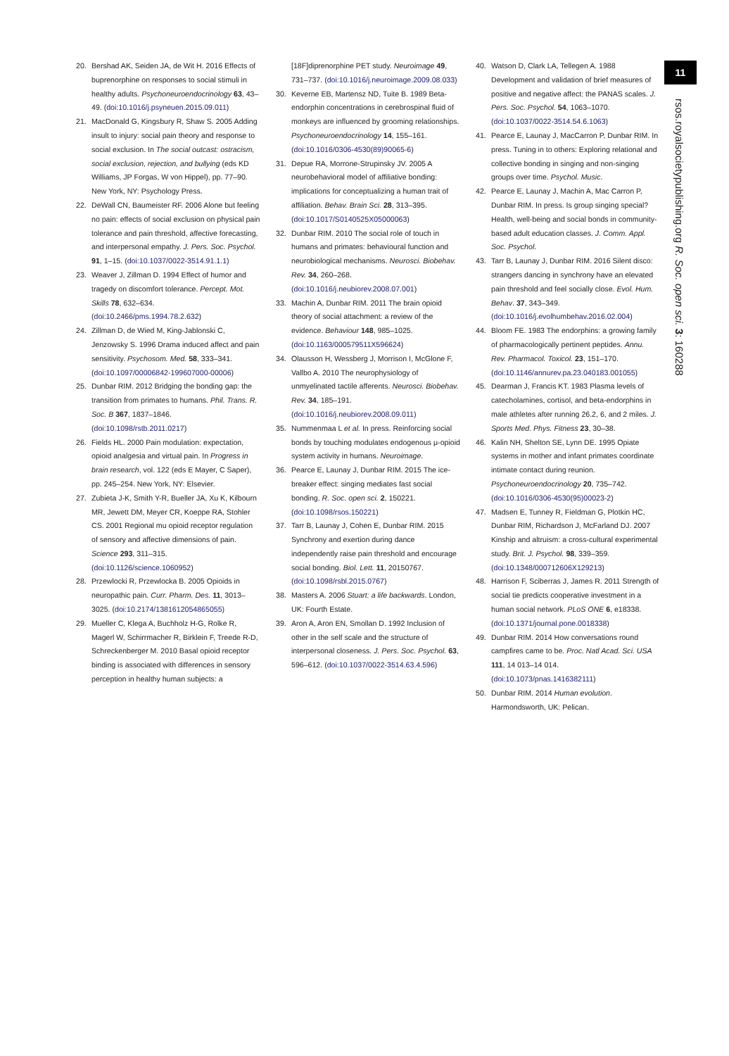11
rsos.royalsocietypublishing.org R. Soc. open sci. 3: 160288
20. Bershad AK, Seiden JA, de Wit H. 2016 Effects of buprenorphine on responses to social stimuli in healthy adults. Psychoneuroendocrinology 63, 43–49. (doi:10.1016/j.psyneuen.2015.09.011)
21. MacDonald G, Kingsbury R, Shaw S. 2005 Adding insult to injury: social pain theory and response to social exclusion. In The social outcast: ostracism, social exclusion, rejection, and bullying (eds KD Williams, JP Forgas, W von Hippel), pp. 77–90. New York, NY: Psychology Press.
22. DeWall CN, Baumeister RF. 2006 Alone but feeling no pain: effects of social exclusion on physical pain tolerance and pain threshold, affective forecasting, and interpersonal empathy. J. Pers. Soc. Psychol. 91, 1–15. (doi:10.1037/0022-3514.91.1.1)
23. Weaver J, Zillman D. 1994 Effect of humor and tragedy on discomfort tolerance. Percept. Mot. Skills 78, 632–634. (doi:10.2466/pms.1994.78.2.632)
24. Zillman D, de Wied M, King-Jablonski C, Jenzowsky S. 1996 Drama induced affect and pain sensitivity. Psychosom. Med. 58, 333–341. (doi:10.1097/00006842-199607000-00006)
25. Dunbar RIM. 2012 Bridging the bonding gap: the transition from primates to humans. Phil. Trans. R. Soc. B 367, 1837–1846. (doi:10.1098/rstb.2011.0217)
26. Fields HL. 2000 Pain modulation: expectation, opioid analgesia and virtual pain. In Progress in brain research, vol. 122 (eds E Mayer, C Saper), pp. 245–254. New York, NY: Elsevier.
27. Zubieta J-K, Smith Y-R, Bueller JA, Xu K, Kilbourn MR, Jewett DM, Meyer CR, Koeppe RA, Stohler CS. 2001 Regional mu opioid receptor regulation of sensory and affective dimensions of pain. Science 293, 311–315. (doi:10.1126/science.1060952)
28. Przewlocki R, Przewlocka B. 2005 Opioids in neuropathic pain. Curr. Pharm. Des. 11, 3013–3025. (doi:10.2174/1381612054865055)
29. Mueller C, Klega A, Buchholz H-G, Rolke R, Magerl W, Schirrmacher R, Birklein F, Treede R-D, Schreckenberger M. 2010 Basal opioid receptor binding is associated with differences in sensory perception in healthy human subjects: a
[18F]diprenorphine PET study. Neuroimage 49, 731–737. (doi:10.1016/j.neuroimage.2009.08.033)
30. Keverne EB, Martensz ND, Tuite B. 1989 Beta-endorphin concentrations in cerebrospinal fluid of monkeys are influenced by grooming relationships. Psychoneuroendocrinology 14, 155–161. (doi:10.1016/0306-4530(89)90065-6)
31. Depue RA, Morrone-Strupinsky JV. 2005 A neurobehavioral model of affiliative bonding: implications for conceptualizing a human trait of affiliation. Behav. Brain Sci. 28, 313–395. (doi:10.1017/S0140525X05000063)
32. Dunbar RIM. 2010 The social role of touch in humans and primates: behavioural function and neurobiological mechanisms. Neurosci. Biobehav. Rev. 34, 260–268. (doi:10.1016/j.neubiorev.2008.07.001)
33. Machin A, Dunbar RIM. 2011 The brain opioid theory of social attachment: a review of the evidence. Behaviour 148, 985–1025. (doi:10.1163/000579511X596624)
34. Olausson H, Wessberg J, Morrison I, McGlone F, Vallbo A. 2010 The neurophysiology of unmyelinated tactile afferents. Neurosci. Biobehav. Rev. 34, 185–191. (doi:10.1016/j.neubiorev.2008.09.011)
35. Nummenmaa L et al. In press. Reinforcing social bonds by touching modulates endogenous μ-opioid system activity in humans. Neuroimage.
36. Pearce E, Launay J, Dunbar RIM. 2015 The ice-breaker effect: singing mediates fast social bonding. R. Soc. open sci. 2, 150221. (doi:10.1098/rsos.150221)
37. Tarr B, Launay J, Cohen E, Dunbar RIM. 2015 Synchrony and exertion during dance independently raise pain threshold and encourage social bonding. Biol. Lett. 11, 20150767. (doi:10.1098/rsbl.2015.0767)
38. Masters A. 2006 Stuart: a life backwards. London, UK: Fourth Estate.
39. Aron A, Aron EN, Smollan D. 1992 Inclusion of other in the self scale and the structure of interpersonal closeness. J. Pers. Soc. Psychol. 63, 596–612. (doi:10.1037/0022-3514.63.4.596)
40. Watson D, Clark LA, Tellegen A. 1988 Development and validation of brief measures of positive and negative affect: the PANAS scales. J. Pers. Soc. Psychol. 54, 1063–1070. (doi:10.1037/0022-3514.54.6.1063)
41. Pearce E, Launay J, MacCarron P, Dunbar RIM. In press. Tuning in to others: Exploring relational and collective bonding in singing and non-singing groups over time. Psychol. Music.
42. Pearce E, Launay J, Machin A, Mac Carron P, Dunbar RIM. In press. Is group singing special? Health, well-being and social bonds in community-based adult education classes. J. Comm. Appl. Soc. Psychol.
43. Tarr B, Launay J, Dunbar RIM. 2016 Silent disco: strangers dancing in synchrony have an elevated pain threshold and feel socially close. Evol. Hum. Behav. 37, 343–349. (doi:10.1016/j.evolhumbehav.2016.02.004)
44. Bloom FE. 1983 The endorphins: a growing family of pharmacologically pertinent peptides. Annu. Rev. Pharmacol. Toxicol. 23, 151–170. (doi:10.1146/annurev.pa.23.040183.001055)
45. Dearman J, Francis KT. 1983 Plasma levels of catecholamines, cortisol, and beta-endorphins in male athletes after running 26.2, 6, and 2 miles. J. Sports Med. Phys. Fitness 23, 30–38.
46. Kalin NH, Shelton SE, Lynn DE. 1995 Opiate systems in mother and infant primates coordinate intimate contact during reunion. Psychoneuroendocrinology 20, 735–742. (doi:10.1016/0306-4530(95)00023-2)
47. Madsen E, Tunney R, Fieldman G, Plotkin HC, Dunbar RIM, Richardson J, McFarland DJ. 2007 Kinship and altruism: a cross-cultural experimental study. Brit. J. Psychol. 98, 339–359. (doi:10.1348/000712606X129213)
48. Harrison F, Sciberras J, James R. 2011 Strength of social tie predicts cooperative investment in a human social network. PLoS ONE 6, e18338. (doi:10.1371/journal.pone.0018338)
49. Dunbar RIM. 2014 How conversations round campfires came to be. Proc. Natl Acad. Sci. USA 111, 14 013–14 014. (doi:10.1073/pnas.1416382111)
50. Dunbar RIM. 2014 Human evolution. Harmondsworth, UK: Pelican.